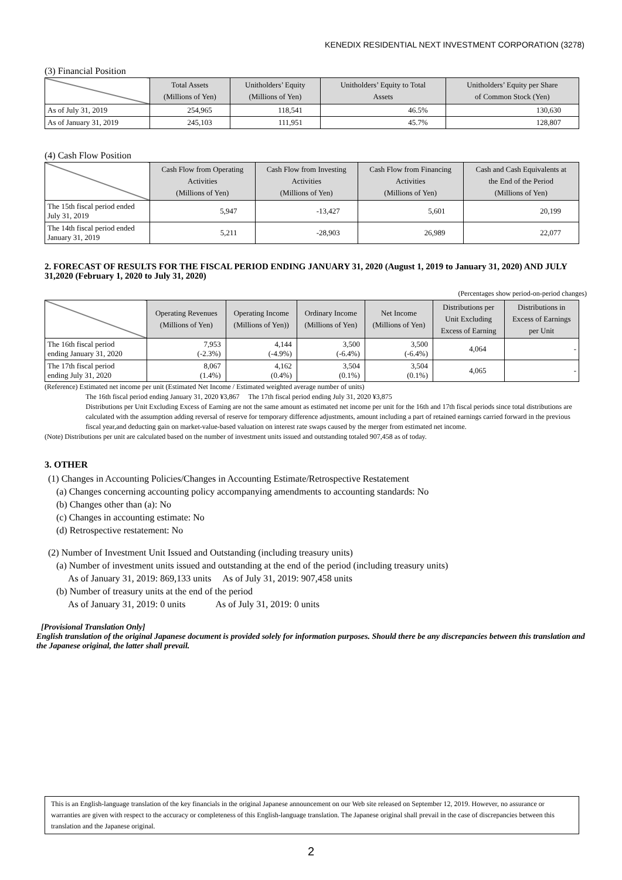KENEDIX RESIDENTIAL NEXT INVESTMENT CORPORATION (3278)
(3) Financial Position
| | Total Assets (Millions of Yen) | Unitholders’ Equity (Millions of Yen) | Unitholders’ Equity to Total Assets | Unitholders’ Equity per Share of Common Stock (Yen) |
| --- | --- | --- | --- | --- |
| As of July 31, 2019 | 254,965 | 118,541 | 46.5% | 130,630 |
| As of January 31, 2019 | 245,103 | 111,951 | 45.7% | 128,807 |
(4) Cash Flow Position
| | Cash Flow from Operating Activities (Millions of Yen) | Cash Flow from Investing Activities (Millions of Yen) | Cash Flow from Financing Activities (Millions of Yen) | Cash and Cash Equivalents at the End of the Period (Millions of Yen) |
| --- | --- | --- | --- | --- |
| The 15th fiscal period ended July 31, 2019 | 5,947 | -13,427 | 5,601 | 20,199 |
| The 14th fiscal period ended January 31, 2019 | 5,211 | -28,903 | 26,989 | 22,077 |
2. FORECAST OF RESULTS FOR THE FISCAL PERIOD ENDING JANUARY 31, 2020 (August 1, 2019 to January 31, 2020) AND JULY 31,2020 (February 1, 2020 to July 31, 2020)
(Percentages show period-on-period changes)
| | Operating Revenues (Millions of Yen) | Operating Income (Millions of Yen)) | Ordinary Income (Millions of Yen) | Net Income (Millions of Yen) | Distributions per Unit Excluding Excess of Earning | Distributions in Excess of Earnings per Unit |
| --- | --- | --- | --- | --- | --- | --- |
| The 16th fiscal period ending January 31, 2020 | 7,953 (-2.3%) | 4,144 (-4.9%) | 3,500 (-6.4%) | 3,500 (-6.4%) | 4,064 | - |
| The 17th fiscal period ending July 31, 2020 | 8,067 (1.4%) | 4,162 (0.4%) | 3,504 (0.1%) | 3,504 (0.1%) | 4,065 | - |
(Reference) Estimated net income per unit (Estimated Net Income / Estimated weighted average number of units)
The 16th fiscal period ending January 31, 2020 ¥3,867 The 17th fiscal period ending July 31, 2020 ¥3,875
Distributions per Unit Excluding Excess of Earning are not the same amount as estimated net income per unit for the 16th and 17th fiscal periods since total distributions are calculated with the assumption adding reversal of reserve for temporary difference adjustments, amount including a part of retained earnings carried forward in the previous fiscal year,and deducting gain on market-value-based valuation on interest rate swaps caused by the merger from estimated net income.
(Note) Distributions per unit are calculated based on the number of investment units issued and outstanding totaled 907,458 as of today.
3. OTHER
(1) Changes in Accounting Policies/Changes in Accounting Estimate/Retrospective Restatement
(a) Changes concerning accounting policy accompanying amendments to accounting standards: No
(b) Changes other than (a): No
(c) Changes in accounting estimate: No
(d) Retrospective restatement: No
(2) Number of Investment Unit Issued and Outstanding (including treasury units)
(a) Number of investment units issued and outstanding at the end of the period (including treasury units)
As of January 31, 2019: 869,133 units As of July 31, 2019: 907,458 units
(b) Number of treasury units at the end of the period
As of January 31, 2019: 0 units As of July 31, 2019: 0 units
[Provisional Translation Only]
English translation of the original Japanese document is provided solely for information purposes. Should there be any discrepancies between this translation and the Japanese original, the latter shall prevail.
This is an English-language translation of the key financials in the original Japanese announcement on our Web site released on September 12, 2019. However, no assurance or warranties are given with respect to the accuracy or completeness of this English-language translation. The Japanese original shall prevail in the case of discrepancies between this translation and the Japanese original.
2